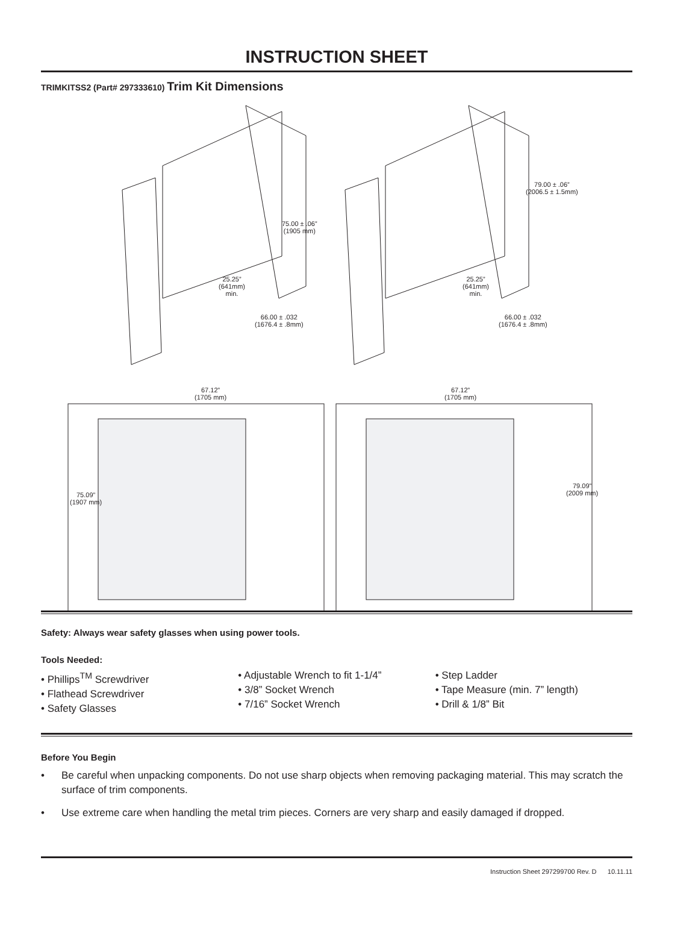INSTRUCTION SHEET
TRIMKITSS2 (Part# 297333610) Trim Kit Dimensions
75.00 ± .06”
(1905 mm)
25.25”
(641mm)
min.
66.00 ± .032
(1676.4 ± .8mm)
79.00 ± .06”
(2006.5 ± 1.5mm)
25.25”
(641mm)
min.
66.00 ± .032
(1676.4 ± .8mm)
67.12”
(1705 mm)
67.12”
(1705 mm)
75.09”
(1907 mm)
79.09”
(2009 mm)
Safety: Always wear safety glasses when using power tools.
Tools Needed:
• Phillips<sup>TM</sup> Screwdriver
• Flathead Screwdriver
• Safety Glasses
• Adjustable Wrench to fit 1-1/4”
• 3/8” Socket Wrench
• 7/16” Socket Wrench
• Step Ladder
• Tape Measure (min. 7” length)
• Drill & 1/8” Bit
Before You Begin
• Be careful when unpacking components. Do not use sharp objects when removing packaging material. This may scratch the surface of trim components.
• Use extreme care when handling the metal trim pieces. Corners are very sharp and easily damaged if dropped.
Instruction Sheet 297299700 Rev. D 10.11.11